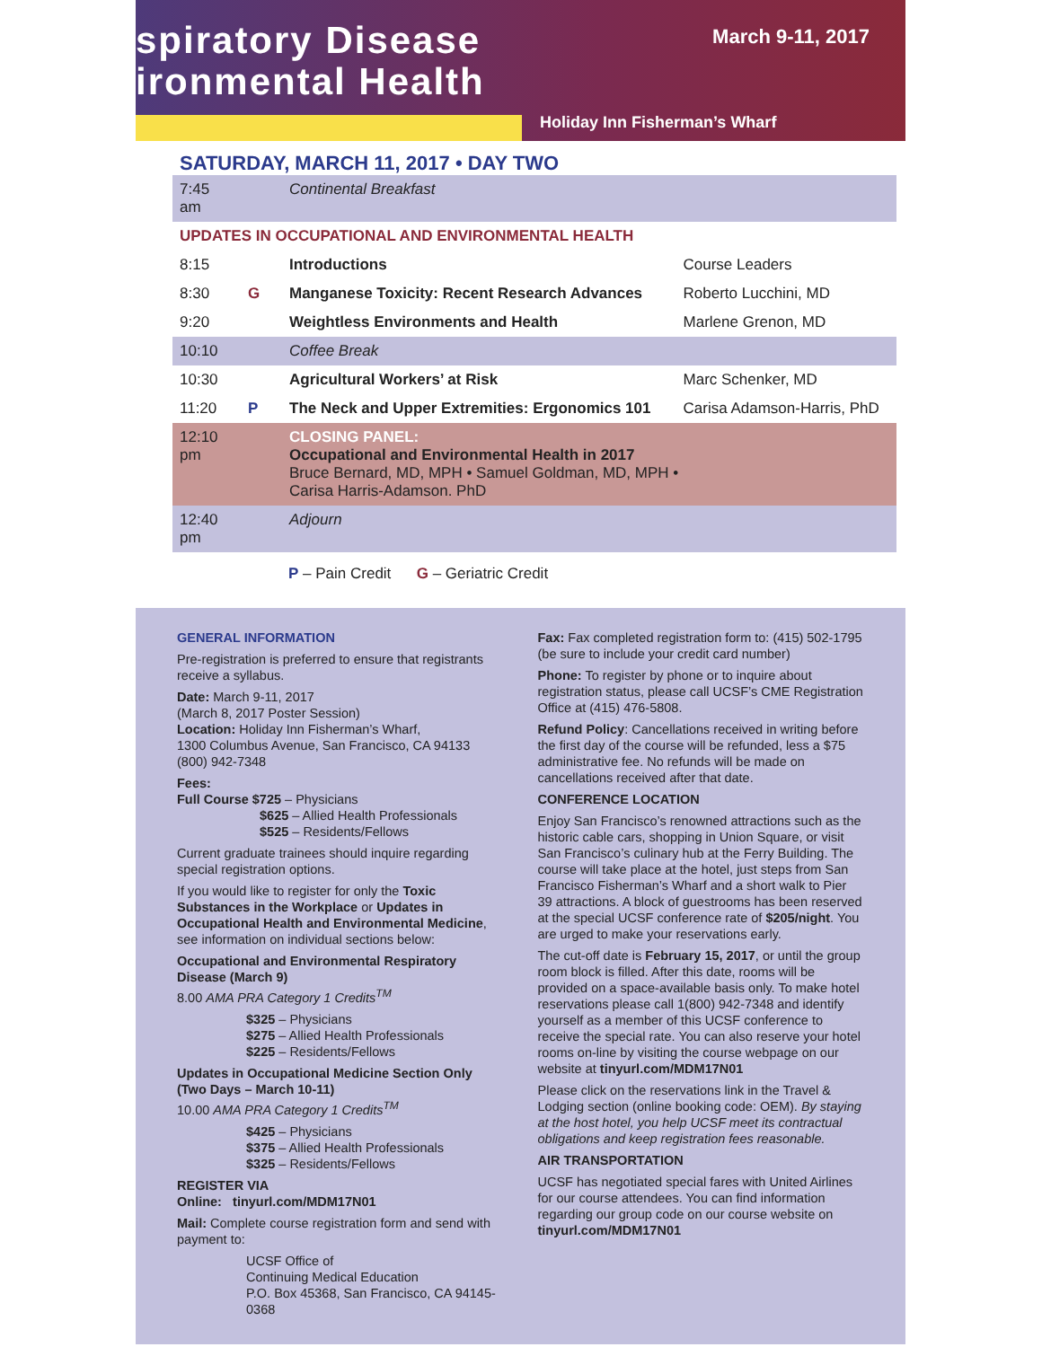spiratory Disease
ironmental Health
March 9-11, 2017
Holiday Inn Fisherman’s Wharf
SATURDAY, MARCH 11, 2017 • DAY TWO
| 7:45 am | | Continental Breakfast | |
| UPDATES IN OCCUPATIONAL AND ENVIRONMENTAL HEALTH | | | |
| 8:15 | | Introductions | Course Leaders |
| 8:30 | G | Manganese Toxicity: Recent Research Advances | Roberto Lucchini, MD |
| 9:20 | | Weightless Environments and Health | Marlene Grenon, MD |
| 10:10 | | Coffee Break | |
| 10:30 | | Agricultural Workers’ at Risk | Marc Schenker, MD |
| 11:20 | P | The Neck and Upper Extremities: Ergonomics 101 | Carisa Adamson-Harris, PhD |
| 12:10 pm | | CLOSING PANEL: Occupational and Environmental Health in 2017 Bruce Bernard, MD, MPH • Samuel Goldman, MD, MPH • Carisa Harris-Adamson. PhD | |
| 12:40 pm | | Adjourn | |
P – Pain Credit G – Geriatric Credit
GENERAL INFORMATION
Pre-registration is preferred to ensure that registrants receive a syllabus.
Date: March 9-11, 2017
(March 8, 2017 Poster Session)
Location: Holiday Inn Fisherman’s Wharf,
1300 Columbus Avenue, San Francisco, CA 94133
(800) 942-7348
Fees:
Full Course $725 – Physicians
$625 – Allied Health Professionals
$525 – Residents/Fellows
Current graduate trainees should inquire regarding special registration options.
If you would like to register for only the Toxic Substances in the Workplace or Updates in Occupational Health and Environmental Medicine, see information on individual sections below:
Occupational and Environmental Respiratory Disease (March 9)
8.00 AMA PRA Category 1 Credits<sup>TM</sup>
$325 – Physicians
$275 – Allied Health Professionals
$225 – Residents/Fellows
Updates in Occupational Medicine Section Only (Two Days – March 10-11)
10.00 AMA PRA Category 1 Credits<sup>TM</sup>
$425 – Physicians
$375 – Allied Health Professionals
$325 – Residents/Fellows
REGISTER VIA
Online: tinyurl.com/MDM17N01
Mail: Complete course registration form and send with payment to:
UCSF Office of
Continuing Medical Education
P.O. Box 45368, San Francisco, CA 94145-0368
Fax: Fax completed registration form to: (415) 502-1795 (be sure to include your credit card number)
Phone: To register by phone or to inquire about registration status, please call UCSF’s CME Registration Office at (415) 476-5808.
Refund Policy: Cancellations received in writing before the first day of the course will be refunded, less a $75 administrative fee. No refunds will be made on cancellations received after that date.
CONFERENCE LOCATION
Enjoy San Francisco’s renowned attractions such as the historic cable cars, shopping in Union Square, or visit San Francisco’s culinary hub at the Ferry Building. The course will take place at the hotel, just steps from San Francisco Fisherman’s Wharf and a short walk to Pier 39 attractions. A block of guestrooms has been reserved at the special UCSF conference rate of $205/night. You are urged to make your reservations early.
The cut-off date is February 15, 2017, or until the group room block is filled. After this date, rooms will be provided on a space-available basis only. To make hotel reservations please call 1(800) 942-7348 and identify yourself as a member of this UCSF conference to receive the special rate. You can also reserve your hotel rooms on-line by visiting the course webpage on our website at tinyurl.com/MDM17N01
Please click on the reservations link in the Travel & Lodging section (online booking code: OEM). By staying at the host hotel, you help UCSF meet its contractual obligations and keep registration fees reasonable.
AIR TRANSPORTATION
UCSF has negotiated special fares with United Airlines for our course attendees. You can find information regarding our group code on our course website on tinyurl.com/MDM17N01